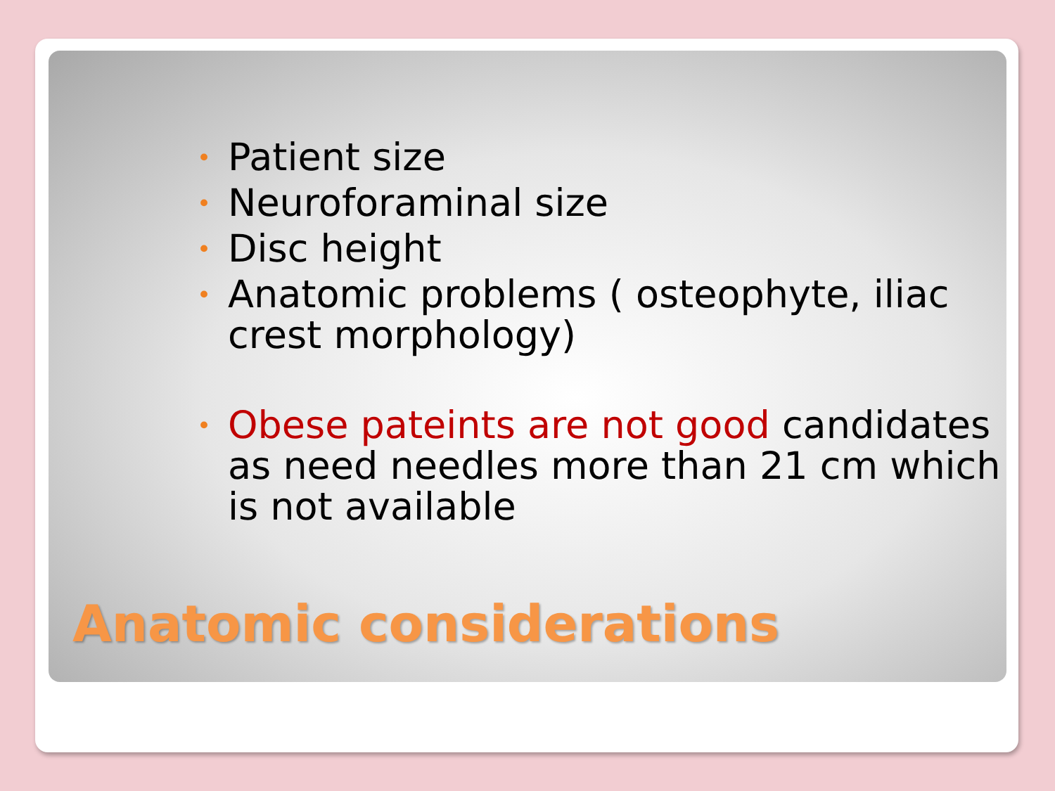• Patient size
• Neuroforaminal size
• Disc height
• Anatomic problems ( osteophyte, iliac crest morphology)
• Obese pateints are not good candidates as need needles more than 21 cm which is not available
Anatomic considerations